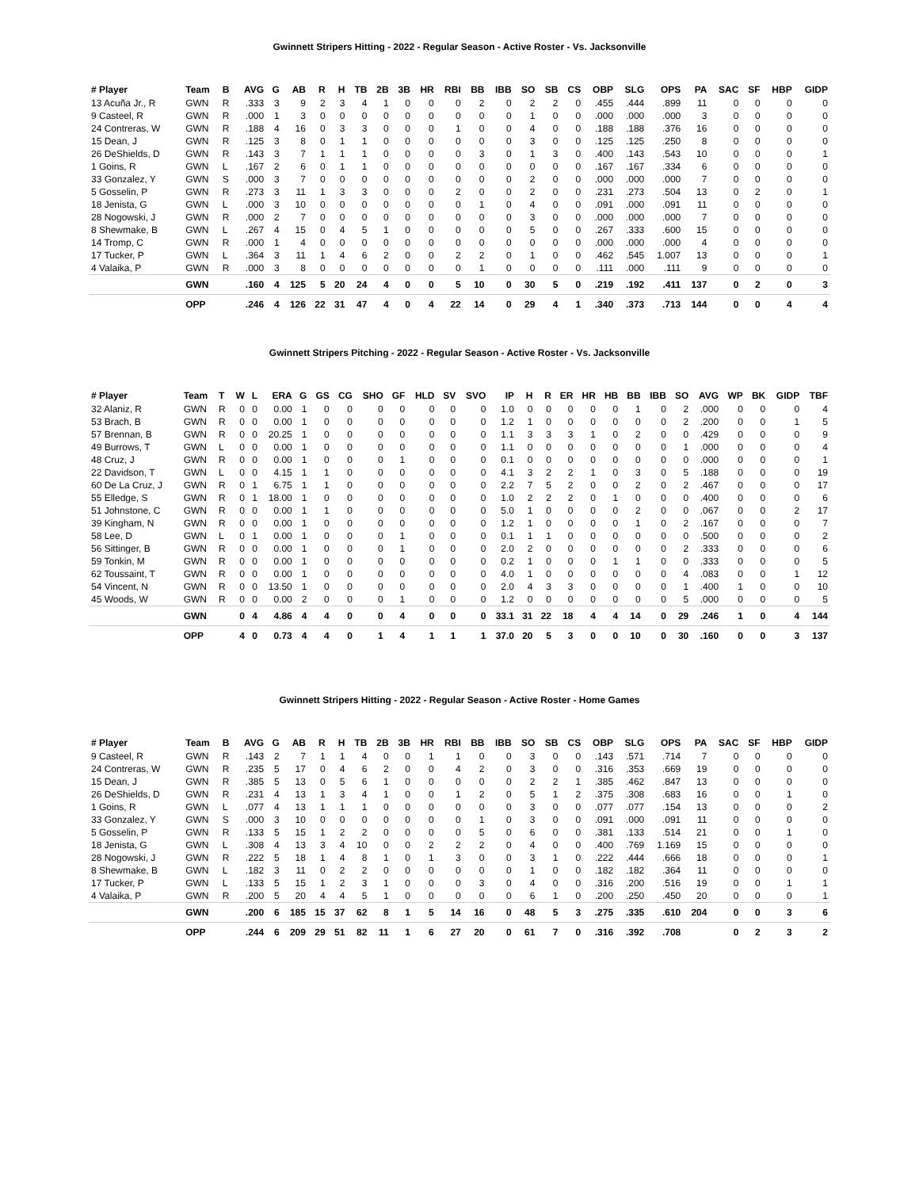Gwinnett Stripers Hitting - 2022 - Regular Season - Active Roster - Vs. Jacksonville
| # Player | Team | B | AVG | G | AB | R | H | TB | 2B | 3B | HR | RBI | BB | IBB | SO | SB | CS | OBP | SLG | OPS | PA | SAC | SF | HBP | GIDP |
| --- | --- | --- | --- | --- | --- | --- | --- | --- | --- | --- | --- | --- | --- | --- | --- | --- | --- | --- | --- | --- | --- | --- | --- | --- | --- |
| 13 Acuña Jr., R | GWN | R | .333 | 3 | 9 | 2 | 3 | 4 | 1 | 0 | 0 | 0 | 2 | 0 | 2 | 2 | 0 | .455 | .444 | .899 | 11 | 0 | 0 | 0 | 0 |
| 9 Casteel, R | GWN | R | .000 | 1 | 3 | 0 | 0 | 0 | 0 | 0 | 0 | 0 | 0 | 0 | 1 | 0 | 0 | .000 | .000 | .000 | 3 | 0 | 0 | 0 | 0 |
| 24 Contreras, W | GWN | R | .188 | 4 | 16 | 0 | 3 | 3 | 0 | 0 | 0 | 1 | 0 | 0 | 4 | 0 | 0 | .188 | .188 | .376 | 16 | 0 | 0 | 0 | 0 |
| 15 Dean, J | GWN | R | .125 | 3 | 8 | 0 | 1 | 1 | 0 | 0 | 0 | 0 | 0 | 0 | 3 | 0 | 0 | .125 | .125 | .250 | 8 | 0 | 0 | 0 | 0 |
| 26 DeShields, D | GWN | R | .143 | 3 | 7 | 1 | 1 | 1 | 0 | 0 | 0 | 0 | 3 | 0 | 1 | 3 | 0 | .400 | .143 | .543 | 10 | 0 | 0 | 0 | 1 |
| 1 Goins, R | GWN | L | .167 | 2 | 6 | 0 | 1 | 1 | 0 | 0 | 0 | 0 | 0 | 0 | 0 | 0 | 0 | .167 | .167 | .334 | 6 | 0 | 0 | 0 | 0 |
| 33 Gonzalez, Y | GWN | S | .000 | 3 | 7 | 0 | 0 | 0 | 0 | 0 | 0 | 0 | 0 | 0 | 2 | 0 | 0 | .000 | .000 | .000 | 7 | 0 | 0 | 0 | 0 |
| 5 Gosselin, P | GWN | R | .273 | 3 | 11 | 1 | 3 | 3 | 0 | 0 | 0 | 2 | 0 | 0 | 2 | 0 | 0 | .231 | .273 | .504 | 13 | 0 | 2 | 0 | 1 |
| 18 Jenista, G | GWN | L | .000 | 3 | 10 | 0 | 0 | 0 | 0 | 0 | 0 | 0 | 1 | 0 | 4 | 0 | 0 | .091 | .000 | .091 | 11 | 0 | 0 | 0 | 0 |
| 28 Nogowski, J | GWN | R | .000 | 2 | 7 | 0 | 0 | 0 | 0 | 0 | 0 | 0 | 0 | 0 | 3 | 0 | 0 | .000 | .000 | .000 | 7 | 0 | 0 | 0 | 0 |
| 8 Shewmake, B | GWN | L | .267 | 4 | 15 | 0 | 4 | 5 | 1 | 0 | 0 | 0 | 0 | 0 | 5 | 0 | 0 | .267 | .333 | .600 | 15 | 0 | 0 | 0 | 0 |
| 14 Tromp, C | GWN | R | .000 | 1 | 4 | 0 | 0 | 0 | 0 | 0 | 0 | 0 | 0 | 0 | 0 | 0 | 0 | .000 | .000 | .000 | 4 | 0 | 0 | 0 | 0 |
| 17 Tucker, P | GWN | L | .364 | 3 | 11 | 1 | 4 | 6 | 2 | 0 | 0 | 2 | 2 | 0 | 1 | 0 | 0 | .462 | .545 | 1.007 | 13 | 0 | 0 | 0 | 1 |
| 4 Valaika, P | GWN | R | .000 | 3 | 8 | 0 | 0 | 0 | 0 | 0 | 0 | 0 | 1 | 0 | 0 | 0 | 0 | .111 | .000 | .111 | 9 | 0 | 0 | 0 | 0 |
| | GWN | | .160 | 4 | 125 | 5 | 20 | 24 | 4 | 0 | 0 | 5 | 10 | 0 | 30 | 5 | 0 | .219 | .192 | .411 | 137 | 0 | 2 | 0 | 3 |
| | OPP | | .246 | 4 | 126 | 22 | 31 | 47 | 4 | 0 | 4 | 22 | 14 | 0 | 29 | 4 | 1 | .340 | .373 | .713 | 144 | 0 | 0 | 4 | 4 |
Gwinnett Stripers Pitching - 2022 - Regular Season - Active Roster - Vs. Jacksonville
| # Player | Team | T | W | L | ERA | G | GS | CG | SHO | GF | HLD | SV | SVO | IP | H | R | ER | HR | HB | BB | IBB | SO | AVG | WP | BK | GIDP | TBF |
| --- | --- | --- | --- | --- | --- | --- | --- | --- | --- | --- | --- | --- | --- | --- | --- | --- | --- | --- | --- | --- | --- | --- | --- | --- | --- | --- | --- |
| 32 Alaniz, R | GWN | R | 0 | 0 | 0.00 | 1 | 0 | 0 | 0 | 0 | 0 | 0 | 0 | 1.0 | 0 | 0 | 0 | 0 | 0 | 1 | 0 | 2 | .000 | 0 | 0 | 0 | 4 |
| 53 Brach, B | GWN | R | 0 | 0 | 0.00 | 1 | 0 | 0 | 0 | 0 | 0 | 0 | 0 | 1.2 | 1 | 0 | 0 | 0 | 0 | 0 | 0 | 2 | .200 | 0 | 0 | 1 | 5 |
| 57 Brennan, B | GWN | R | 0 | 0 | 20.25 | 1 | 0 | 0 | 0 | 0 | 0 | 0 | 0 | 1.1 | 3 | 3 | 3 | 1 | 0 | 2 | 0 | 0 | .429 | 0 | 0 | 0 | 9 |
| 49 Burrows, T | GWN | L | 0 | 0 | 0.00 | 1 | 0 | 0 | 0 | 0 | 0 | 0 | 0 | 1.1 | 0 | 0 | 0 | 0 | 0 | 0 | 0 | 1 | .000 | 0 | 0 | 0 | 4 |
| 48 Cruz, J | GWN | R | 0 | 0 | 0.00 | 1 | 0 | 0 | 0 | 1 | 0 | 0 | 0 | 0.1 | 0 | 0 | 0 | 0 | 0 | 0 | 0 | 0 | .000 | 0 | 0 | 0 | 1 |
| 22 Davidson, T | GWN | L | 0 | 0 | 4.15 | 1 | 1 | 0 | 0 | 0 | 0 | 0 | 0 | 4.1 | 3 | 2 | 2 | 1 | 0 | 3 | 0 | 5 | .188 | 0 | 0 | 0 | 19 |
| 60 De La Cruz, J | GWN | R | 0 | 1 | 6.75 | 1 | 1 | 0 | 0 | 0 | 0 | 0 | 0 | 2.2 | 7 | 5 | 2 | 0 | 0 | 2 | 0 | 2 | .467 | 0 | 0 | 0 | 17 |
| 55 Elledge, S | GWN | R | 0 | 1 | 18.00 | 1 | 0 | 0 | 0 | 0 | 0 | 0 | 0 | 1.0 | 2 | 2 | 2 | 0 | 1 | 0 | 0 | 0 | .400 | 0 | 0 | 0 | 6 |
| 51 Johnstone, C | GWN | R | 0 | 0 | 0.00 | 1 | 1 | 0 | 0 | 0 | 0 | 0 | 0 | 5.0 | 1 | 0 | 0 | 0 | 0 | 2 | 0 | 0 | .067 | 0 | 0 | 2 | 17 |
| 39 Kingham, N | GWN | R | 0 | 0 | 0.00 | 1 | 0 | 0 | 0 | 0 | 0 | 0 | 0 | 1.2 | 1 | 0 | 0 | 0 | 0 | 1 | 0 | 2 | .167 | 0 | 0 | 0 | 7 |
| 58 Lee, D | GWN | L | 0 | 1 | 0.00 | 1 | 0 | 0 | 0 | 1 | 0 | 0 | 0 | 0.1 | 1 | 1 | 0 | 0 | 0 | 0 | 0 | 0 | .500 | 0 | 0 | 0 | 2 |
| 56 Sittinger, B | GWN | R | 0 | 0 | 0.00 | 1 | 0 | 0 | 0 | 1 | 0 | 0 | 0 | 2.0 | 2 | 0 | 0 | 0 | 0 | 0 | 0 | 2 | .333 | 0 | 0 | 0 | 6 |
| 59 Tonkin, M | GWN | R | 0 | 0 | 0.00 | 1 | 0 | 0 | 0 | 0 | 0 | 0 | 0 | 0.2 | 1 | 0 | 0 | 0 | 1 | 1 | 0 | 0 | .333 | 0 | 0 | 0 | 5 |
| 62 Toussaint, T | GWN | R | 0 | 0 | 0.00 | 1 | 0 | 0 | 0 | 0 | 0 | 0 | 0 | 4.0 | 1 | 0 | 0 | 0 | 0 | 0 | 0 | 4 | .083 | 0 | 0 | 1 | 12 |
| 54 Vincent, N | GWN | R | 0 | 0 | 13.50 | 1 | 0 | 0 | 0 | 0 | 0 | 0 | 0 | 2.0 | 4 | 3 | 3 | 0 | 0 | 0 | 0 | 1 | .400 | 1 | 0 | 0 | 10 |
| 45 Woods, W | GWN | R | 0 | 0 | 0.00 | 2 | 0 | 0 | 0 | 1 | 0 | 0 | 0 | 1.2 | 0 | 0 | 0 | 0 | 0 | 0 | 0 | 5 | .000 | 0 | 0 | 0 | 5 |
| | GWN | | 0 | 4 | 4.86 | 4 | 4 | 0 | 0 | 4 | 0 | 0 | 0 | 33.1 | 31 | 22 | 18 | 4 | 4 | 14 | 0 | 29 | .246 | 1 | 0 | 4 | 144 |
| | OPP | | 4 | 0 | 0.73 | 4 | 4 | 0 | 1 | 4 | 1 | 1 | 1 | 37.0 | 20 | 5 | 3 | 0 | 0 | 10 | 0 | 30 | .160 | 0 | 0 | 3 | 137 |
Gwinnett Stripers Hitting - 2022 - Regular Season - Active Roster - Home Games
| # Player | Team | B | AVG | G | AB | R | H | TB | 2B | 3B | HR | RBI | BB | IBB | SO | SB | CS | OBP | SLG | OPS | PA | SAC | SF | HBP | GIDP |
| --- | --- | --- | --- | --- | --- | --- | --- | --- | --- | --- | --- | --- | --- | --- | --- | --- | --- | --- | --- | --- | --- | --- | --- | --- | --- |
| 9 Casteel, R | GWN | R | .143 | 2 | 7 | 1 | 1 | 4 | 0 | 0 | 1 | 1 | 0 | 0 | 3 | 0 | 0 | .143 | .571 | .714 | 7 | 0 | 0 | 0 | 0 |
| 24 Contreras, W | GWN | R | .235 | 5 | 17 | 0 | 4 | 6 | 2 | 0 | 0 | 4 | 2 | 0 | 3 | 0 | 0 | .316 | .353 | .669 | 19 | 0 | 0 | 0 | 0 |
| 15 Dean, J | GWN | R | .385 | 5 | 13 | 0 | 5 | 6 | 1 | 0 | 0 | 0 | 0 | 0 | 2 | 2 | 1 | .385 | .462 | .847 | 13 | 0 | 0 | 0 | 0 |
| 26 DeShields, D | GWN | R | .231 | 4 | 13 | 1 | 3 | 4 | 1 | 0 | 0 | 1 | 2 | 0 | 5 | 1 | 2 | .375 | .308 | .683 | 16 | 0 | 0 | 1 | 0 |
| 1 Goins, R | GWN | L | .077 | 4 | 13 | 1 | 1 | 1 | 0 | 0 | 0 | 0 | 0 | 0 | 3 | 0 | 0 | .077 | .077 | .154 | 13 | 0 | 0 | 0 | 2 |
| 33 Gonzalez, Y | GWN | S | .000 | 3 | 10 | 0 | 0 | 0 | 0 | 0 | 0 | 0 | 1 | 0 | 3 | 0 | 0 | .091 | .000 | .091 | 11 | 0 | 0 | 0 | 0 |
| 5 Gosselin, P | GWN | R | .133 | 5 | 15 | 1 | 2 | 2 | 0 | 0 | 0 | 0 | 5 | 0 | 6 | 0 | 0 | .381 | .133 | .514 | 21 | 0 | 0 | 1 | 0 |
| 18 Jenista, G | GWN | L | .308 | 4 | 13 | 3 | 4 | 10 | 0 | 0 | 2 | 2 | 2 | 0 | 4 | 0 | 0 | .400 | .769 | 1.169 | 15 | 0 | 0 | 0 | 0 |
| 28 Nogowski, J | GWN | R | .222 | 5 | 18 | 1 | 4 | 8 | 1 | 0 | 1 | 3 | 0 | 0 | 3 | 1 | 0 | .222 | .444 | .666 | 18 | 0 | 0 | 0 | 1 |
| 8 Shewmake, B | GWN | L | .182 | 3 | 11 | 0 | 2 | 2 | 0 | 0 | 0 | 0 | 0 | 0 | 1 | 0 | 0 | .182 | .182 | .364 | 11 | 0 | 0 | 0 | 0 |
| 17 Tucker, P | GWN | L | .133 | 5 | 15 | 1 | 2 | 3 | 1 | 0 | 0 | 0 | 3 | 0 | 4 | 0 | 0 | .316 | .200 | .516 | 19 | 0 | 0 | 1 | 1 |
| 4 Valaika, P | GWN | R | .200 | 5 | 20 | 4 | 4 | 5 | 1 | 0 | 0 | 0 | 0 | 0 | 6 | 1 | 0 | .200 | .250 | .450 | 20 | 0 | 0 | 0 | 1 |
| | GWN | | .200 | 6 | 185 | 15 | 37 | 62 | 8 | 1 | 5 | 14 | 16 | 0 | 48 | 5 | 3 | .275 | .335 | .610 | 204 | 0 | 0 | 3 | 6 |
| | OPP | | .244 | 6 | 209 | 29 | 51 | 82 | 11 | 1 | 6 | 27 | 20 | 0 | 61 | 7 | 0 | .316 | .392 | .708 | | 0 | 2 | 3 | 2 |